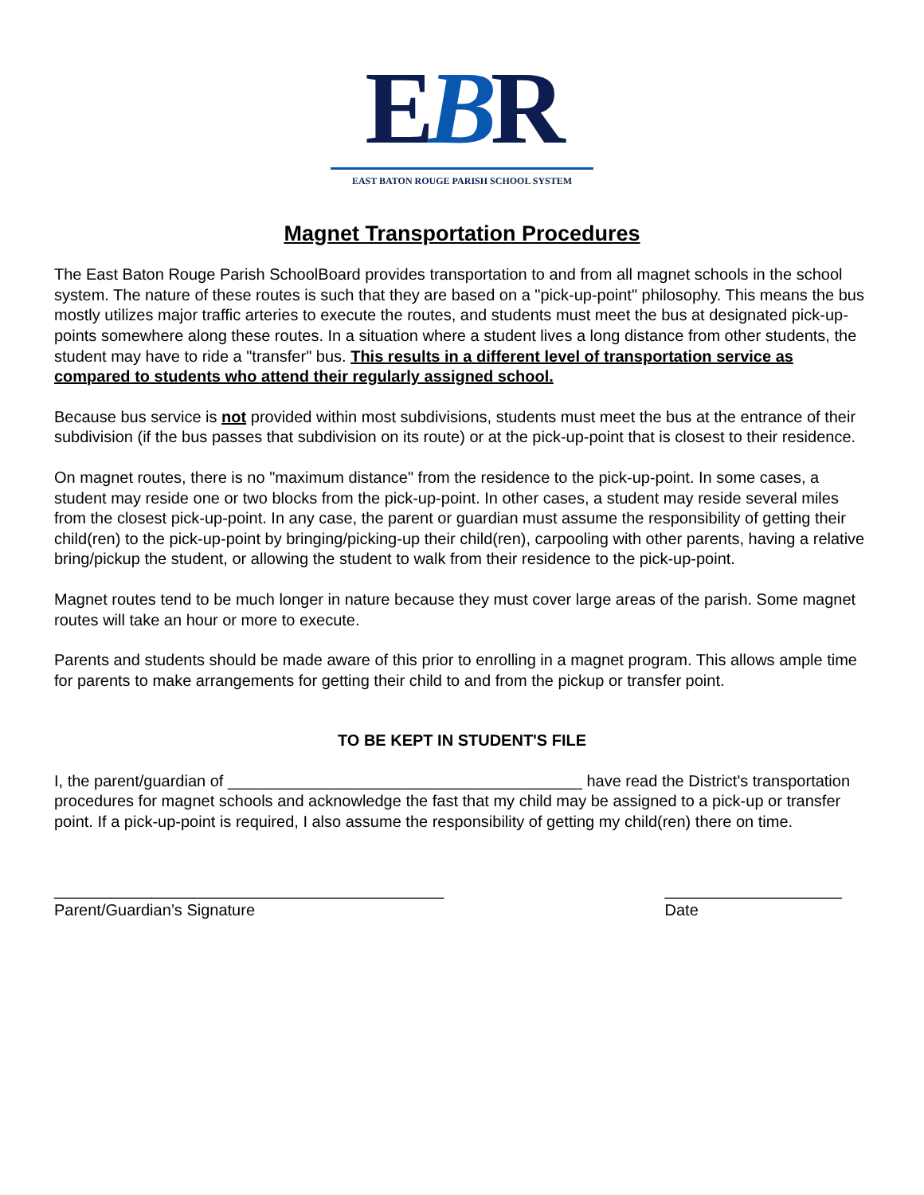EBR
EAST BATON ROUGE PARISH SCHOOL SYSTEM
Magnet Transportation Procedures
The East Baton Rouge Parish SchoolBoard provides transportation to and from all magnet schools in the school system. The nature of these routes is such that they are based on a "pick-up-point" philosophy. This means the bus mostly utilizes major traffic arteries to execute the routes, and students must meet the bus at designated pick-up-points somewhere along these routes. In a situation where a student lives a long distance from other students, the student may have to ride a "transfer" bus. This results in a different level of transportation service as compared to students who attend their regularly assigned school.
Because bus service is not provided within most subdivisions, students must meet the bus at the entrance of their subdivision (if the bus passes that subdivision on its route) or at the pick-up-point that is closest to their residence.
On magnet routes, there is no "maximum distance" from the residence to the pick-up-point. In some cases, a student may reside one or two blocks from the pick-up-point. In other cases, a student may reside several miles from the closest pick-up-point. In any case, the parent or guardian must assume the responsibility of getting their child(ren) to the pick-up-point by bringing/picking-up their child(ren), carpooling with other parents, having a relative bring/pickup the student, or allowing the student to walk from their residence to the pick-up-point.
Magnet routes tend to be much longer in nature because they must cover large areas of the parish. Some magnet routes will take an hour or more to execute.
Parents and students should be made aware of this prior to enrolling in a magnet program. This allows ample time for parents to make arrangements for getting their child to and from the pickup or transfer point.
TO BE KEPT IN STUDENT'S FILE
I, the parent/guardian of ________________________________________ have read the District's transportation procedures for magnet schools and acknowledge the fast that my child may be assigned to a pick-up or transfer point. If a pick-up-point is required, I also assume the responsibility of getting my child(ren) there on time.
____________________________________________
Parent/Guardian’s Signature
____________________
Date